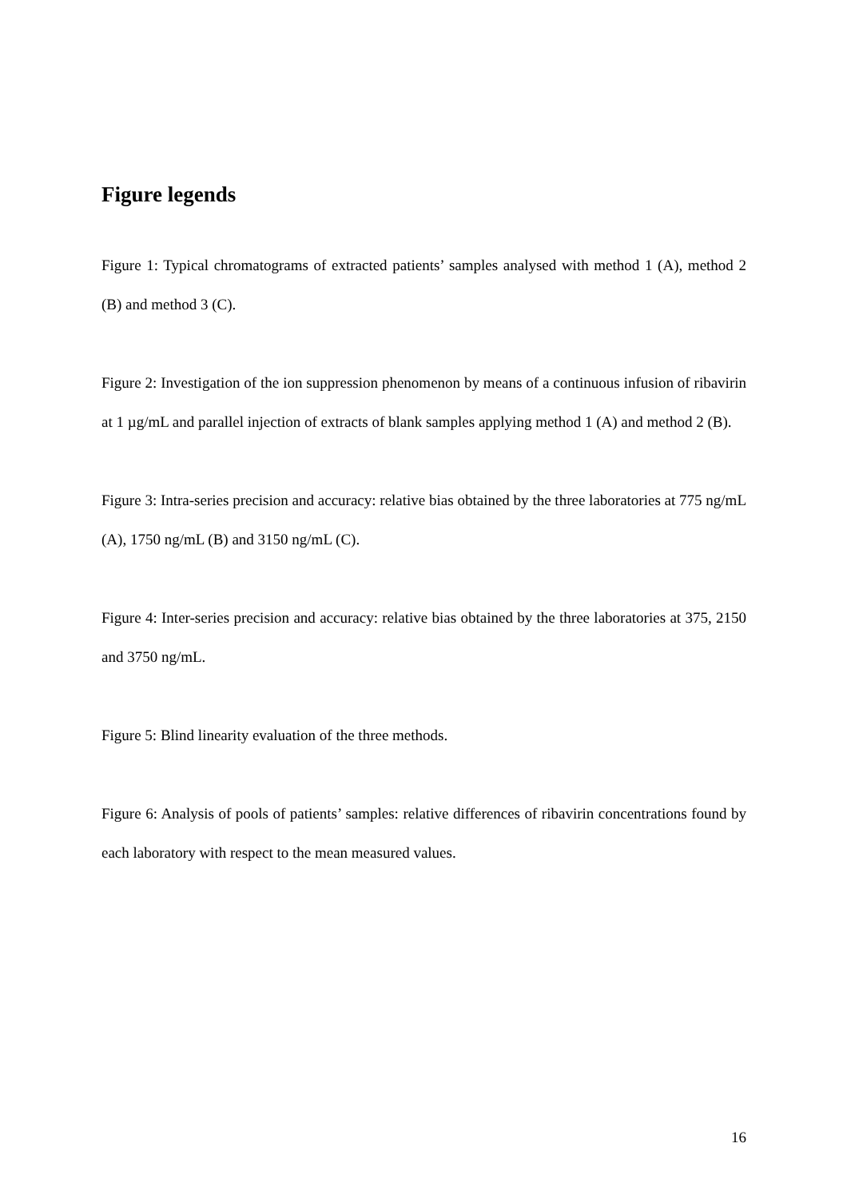Figure legends
Figure 1: Typical chromatograms of extracted patients’ samples analysed with method 1 (A), method 2 (B) and method 3 (C).
Figure 2: Investigation of the ion suppression phenomenon by means of a continuous infusion of ribavirin at 1 µg/mL and parallel injection of extracts of blank samples applying method 1 (A) and method 2 (B).
Figure 3: Intra-series precision and accuracy: relative bias obtained by the three laboratories at 775 ng/mL (A), 1750 ng/mL (B) and 3150 ng/mL (C).
Figure 4: Inter-series precision and accuracy: relative bias obtained by the three laboratories at 375, 2150 and 3750 ng/mL.
Figure 5: Blind linearity evaluation of the three methods.
Figure 6: Analysis of pools of patients’ samples: relative differences of ribavirin concentrations found by each laboratory with respect to the mean measured values.
16